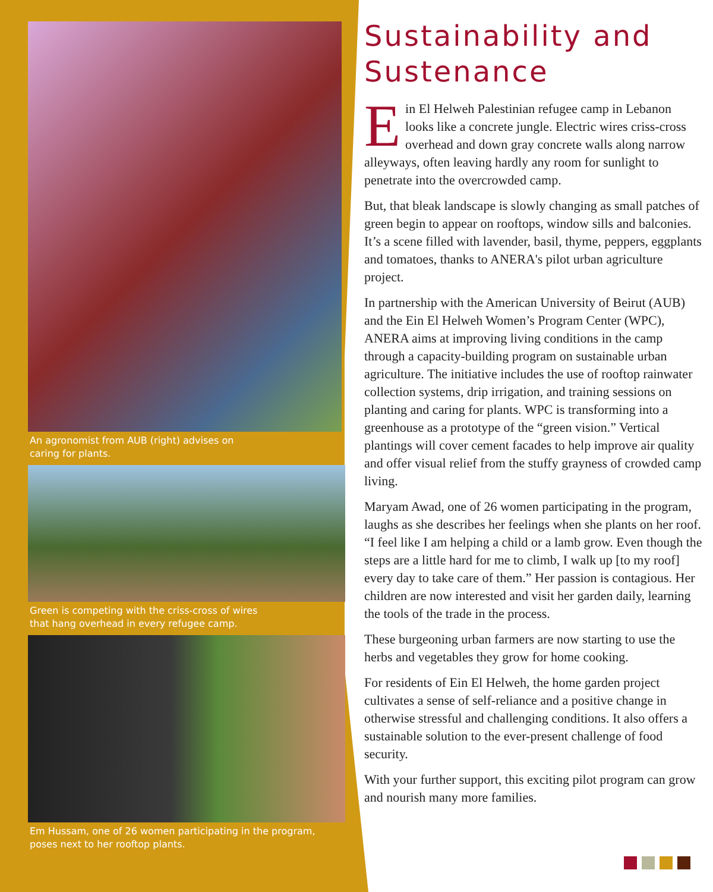An agronomist from AUB (right) advises on caring for plants.
Green is competing with the criss-cross of wires that hang overhead in every refugee camp.
Em Hussam, one of 26 women participating in the program, poses next to her rooftop plants.
Sustainability and Sustenance
Ein El Helweh Palestinian refugee camp in Lebanon looks like a concrete jungle. Electric wires criss-cross overhead and down gray concrete walls along narrow alleyways, often leaving hardly any room for sunlight to penetrate into the overcrowded camp.
But, that bleak landscape is slowly changing as small patches of green begin to appear on rooftops, window sills and balconies. It’s a scene filled with lavender, basil, thyme, peppers, eggplants and tomatoes, thanks to ANERA's pilot urban agriculture project.
In partnership with the American University of Beirut (AUB) and the Ein El Helweh Women’s Program Center (WPC), ANERA aims at improving living conditions in the camp through a capacity-building program on sustainable urban agriculture. The initiative includes the use of rooftop rainwater collection systems, drip irrigation, and training sessions on planting and caring for plants. WPC is transforming into a greenhouse as a prototype of the “green vision.” Vertical plantings will cover cement facades to help improve air quality and offer visual relief from the stuffy grayness of crowded camp living.
Maryam Awad, one of 26 women participating in the program, laughs as she describes her feelings when she plants on her roof. “I feel like I am helping a child or a lamb grow. Even though the steps are a little hard for me to climb, I walk up [to my roof] every day to take care of them.” Her passion is contagious. Her children are now interested and visit her garden daily, learning the tools of the trade in the process.
These burgeoning urban farmers are now starting to use the herbs and vegetables they grow for home cooking.
For residents of Ein El Helweh, the home garden project cultivates a sense of self-reliance and a positive change in otherwise stressful and challenging conditions. It also offers a sustainable solution to the ever-present challenge of food security.
With your further support, this exciting pilot program can grow and nourish many more families.